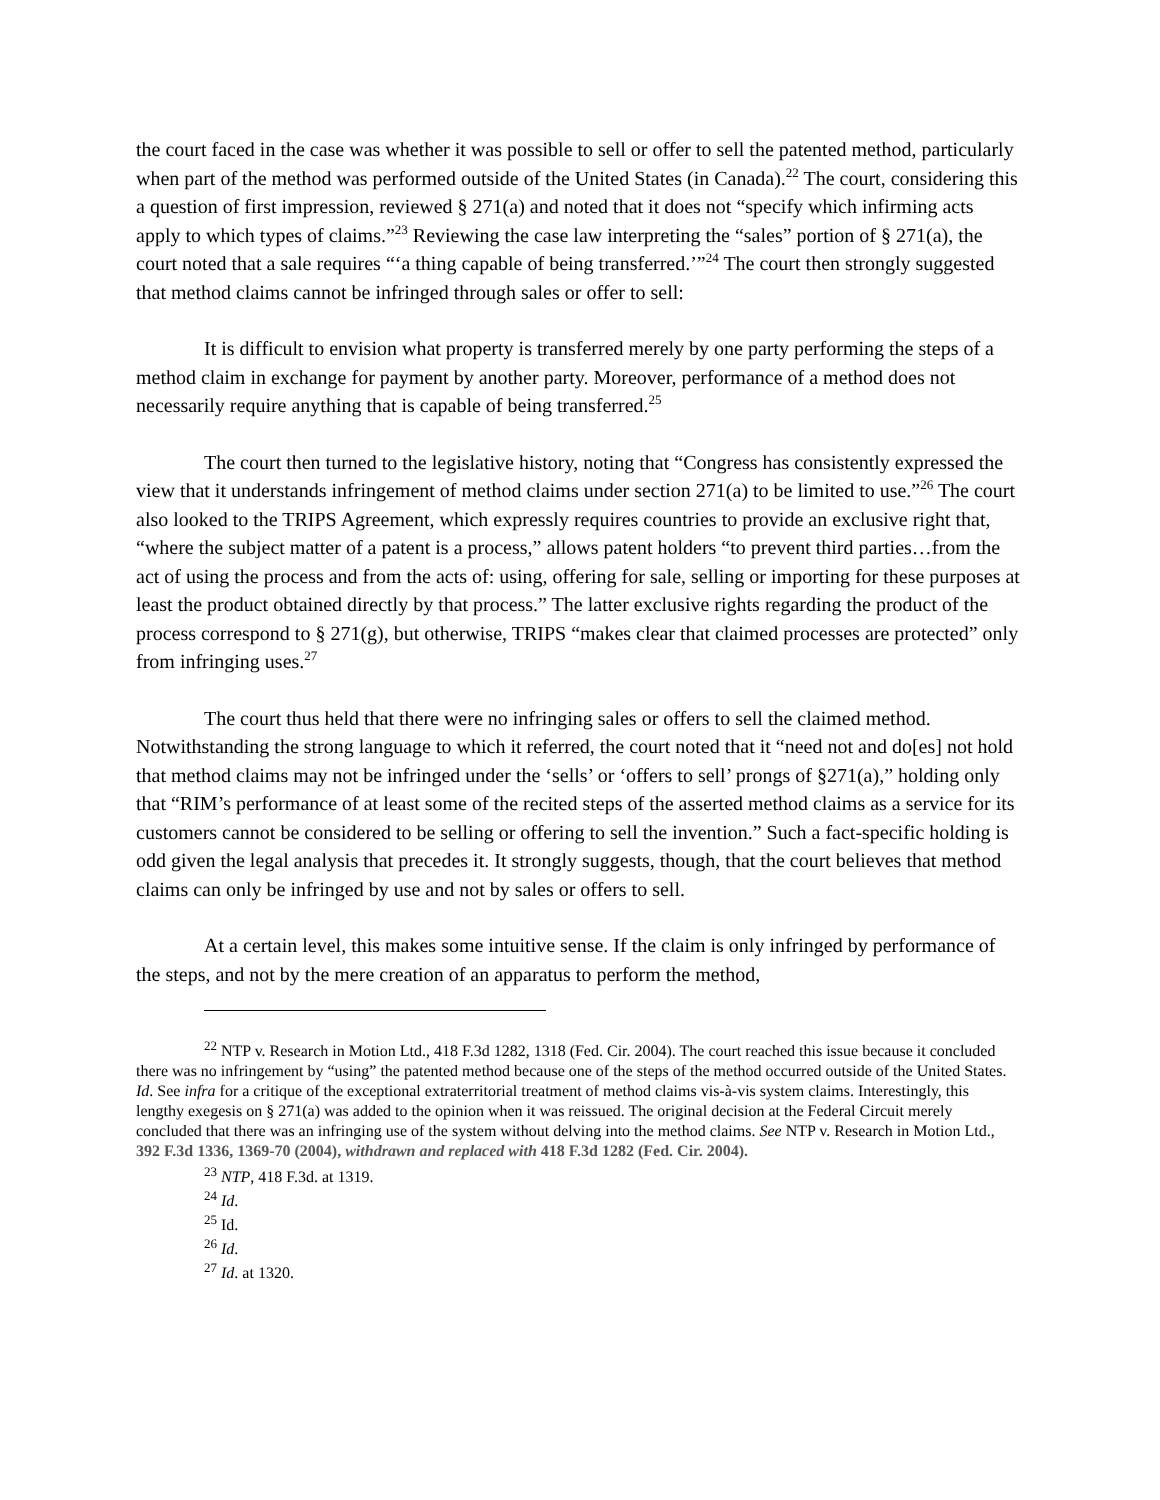the court faced in the case was whether it was possible to sell or offer to sell the patented method, particularly when part of the method was performed outside of the United States (in Canada).<sup>22</sup> The court, considering this a question of first impression, reviewed § 271(a) and noted that it does not “specify which infirming acts apply to which types of claims.”<sup>23</sup> Reviewing the case law interpreting the “sales” portion of § 271(a), the court noted that a sale requires “‘a thing capable of being transferred.’”<sup>24</sup> The court then strongly suggested that method claims cannot be infringed through sales or offer to sell:
It is difficult to envision what property is transferred merely by one party performing the steps of a method claim in exchange for payment by another party. Moreover, performance of a method does not necessarily require anything that is capable of being transferred.<sup>25</sup>
The court then turned to the legislative history, noting that “Congress has consistently expressed the view that it understands infringement of method claims under section 271(a) to be limited to use.”<sup>26</sup> The court also looked to the TRIPS Agreement, which expressly requires countries to provide an exclusive right that, “where the subject matter of a patent is a process,” allows patent holders “to prevent third parties…from the act of using the process and from the acts of: using, offering for sale, selling or importing for these purposes at least the product obtained directly by that process.” The latter exclusive rights regarding the product of the process correspond to § 271(g), but otherwise, TRIPS “makes clear that claimed processes are protected” only from infringing uses.<sup>27</sup>
The court thus held that there were no infringing sales or offers to sell the claimed method. Notwithstanding the strong language to which it referred, the court noted that it “need not and do[es] not hold that method claims may not be infringed under the ‘sells’ or ‘offers to sell’ prongs of §271(a),” holding only that “RIM’s performance of at least some of the recited steps of the asserted method claims as a service for its customers cannot be considered to be selling or offering to sell the invention.” Such a fact-specific holding is odd given the legal analysis that precedes it. It strongly suggests, though, that the court believes that method claims can only be infringed by use and not by sales or offers to sell.
At a certain level, this makes some intuitive sense. If the claim is only infringed by performance of the steps, and not by the mere creation of an apparatus to perform the method,
<sup>22</sup> NTP v. Research in Motion Ltd., 418 F.3d 1282, 1318 (Fed. Cir. 2004). The court reached this issue because it concluded there was no infringement by “using” the patented method because one of the steps of the method occurred outside of the United States. Id. See infra for a critique of the exceptional extraterritorial treatment of method claims vis-à-vis system claims. Interestingly, this lengthy exegesis on § 271(a) was added to the opinion when it was reissued. The original decision at the Federal Circuit merely concluded that there was an infringing use of the system without delving into the method claims. See NTP v. Research in Motion Ltd., 392 F.3d 1336, 1369-70 (2004), withdrawn and replaced with 418 F.3d 1282 (Fed. Cir. 2004).
<sup>23</sup> NTP, 418 F.3d. at 1319.
<sup>24</sup> Id.
<sup>25</sup> Id.
<sup>26</sup> Id.
<sup>27</sup> Id. at 1320.